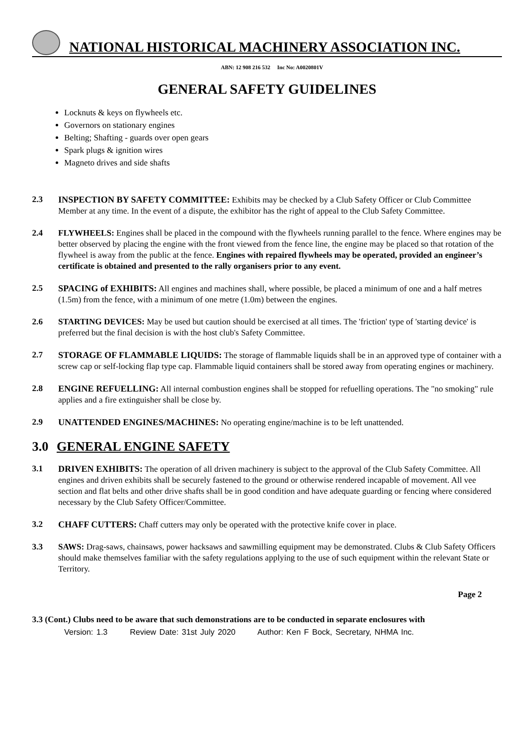NATIONAL HISTORICAL MACHINERY ASSOCIATION INC.
ABN: 12 908 216 532 Inc No: A0020801V
GENERAL SAFETY GUIDELINES
Locknuts & keys on flywheels etc.
Governors on stationary engines
Belting; Shafting - guards over open gears
Spark plugs & ignition wires
Magneto drives and side shafts
2.3 INSPECTION BY SAFETY COMMITTEE: Exhibits may be checked by a Club Safety Officer or Club Committee Member at any time. In the event of a dispute, the exhibitor has the right of appeal to the Club Safety Committee.
2.4 FLYWHEELS: Engines shall be placed in the compound with the flywheels running parallel to the fence. Where engines may be better observed by placing the engine with the front viewed from the fence line, the engine may be placed so that rotation of the flywheel is away from the public at the fence. Engines with repaired flywheels may be operated, provided an engineer’s certificate is obtained and presented to the rally organisers prior to any event.
2.5 SPACING of EXHIBITS: All engines and machines shall, where possible, be placed a minimum of one and a half metres (1.5m) from the fence, with a minimum of one metre (1.0m) between the engines.
2.6 STARTING DEVICES: May be used but caution should be exercised at all times. The 'friction' type of 'starting device' is preferred but the final decision is with the host club's Safety Committee.
2.7 STORAGE OF FLAMMABLE LIQUIDS: The storage of flammable liquids shall be in an approved type of container with a screw cap or self-locking flap type cap. Flammable liquid containers shall be stored away from operating engines or machinery.
2.8 ENGINE REFUELLING: All internal combustion engines shall be stopped for refuelling operations. The "no smoking" rule applies and a fire extinguisher shall be close by.
2.9 UNATTENDED ENGINES/MACHINES: No operating engine/machine is to be left unattended.
3.0 GENERAL ENGINE SAFETY
3.1 DRIVEN EXHIBITS: The operation of all driven machinery is subject to the approval of the Club Safety Committee. All engines and driven exhibits shall be securely fastened to the ground or otherwise rendered incapable of movement. All vee section and flat belts and other drive shafts shall be in good condition and have adequate guarding or fencing where considered necessary by the Club Safety Officer/Committee.
3.2 CHAFF CUTTERS: Chaff cutters may only be operated with the protective knife cover in place.
3.3 SAWS: Drag-saws, chainsaws, power hacksaws and sawmilling equipment may be demonstrated. Clubs & Club Safety Officers should make themselves familiar with the safety regulations applying to the use of such equipment within the relevant State or Territory.
Page 2
3.3 (Cont.) Clubs need to be aware that such demonstrations are to be conducted in separate enclosures with
Version: 1.3 Review Date: 31st July 2020 Author: Ken F Bock, Secretary, NHMA Inc.